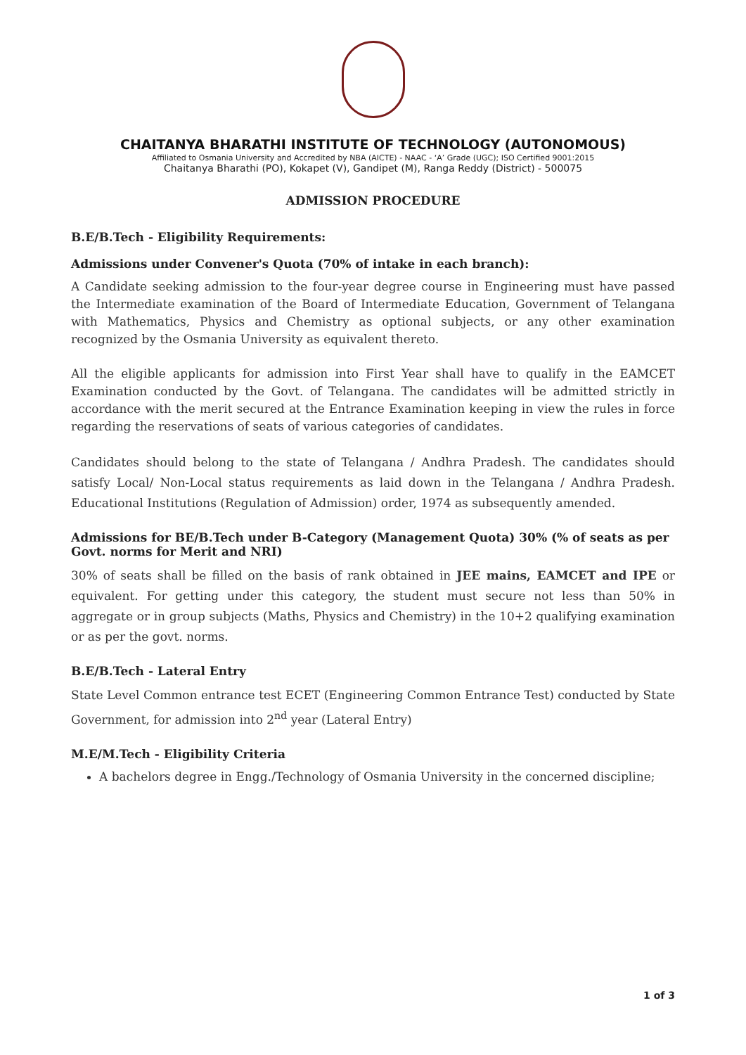CHAITANYA BHARATHI INSTITUTE OF TECHNOLOGY (AUTONOMOUS)
Affiliated to Osmania University and Accredited by NBA (AICTE) - NAAC - ‘A’ Grade (UGC); ISO Certified 9001:2015
Chaitanya Bharathi (PO), Kokapet (V), Gandipet (M), Ranga Reddy (District) - 500075
ADMISSION PROCEDURE
B.E/B.Tech - Eligibility Requirements:
Admissions under Convener's Quota (70% of intake in each branch):
A Candidate seeking admission to the four-year degree course in Engineering must have passed the Intermediate examination of the Board of Intermediate Education, Government of Telangana with Mathematics, Physics and Chemistry as optional subjects, or any other examination recognized by the Osmania University as equivalent thereto.
All the eligible applicants for admission into First Year shall have to qualify in the EAMCET Examination conducted by the Govt. of Telangana. The candidates will be admitted strictly in accordance with the merit secured at the Entrance Examination keeping in view the rules in force regarding the reservations of seats of various categories of candidates.
Candidates should belong to the state of Telangana / Andhra Pradesh. The candidates should satisfy Local/ Non-Local status requirements as laid down in the Telangana / Andhra Pradesh. Educational Institutions (Regulation of Admission) order, 1974 as subsequently amended.
Admissions for BE/B.Tech under B-Category (Management Quota) 30% (% of seats as per Govt. norms for Merit and NRI)
30% of seats shall be filled on the basis of rank obtained in JEE mains, EAMCET and IPE or equivalent. For getting under this category, the student must secure not less than 50% in aggregate or in group subjects (Maths, Physics and Chemistry) in the 10+2 qualifying examination or as per the govt. norms.
B.E/B.Tech - Lateral Entry
State Level Common entrance test ECET (Engineering Common Entrance Test) conducted by State Government, for admission into 2<sup>nd</sup> year (Lateral Entry)
M.E/M.Tech - Eligibility Criteria
A bachelors degree in Engg./Technology of Osmania University in the concerned discipline;
1 of 3